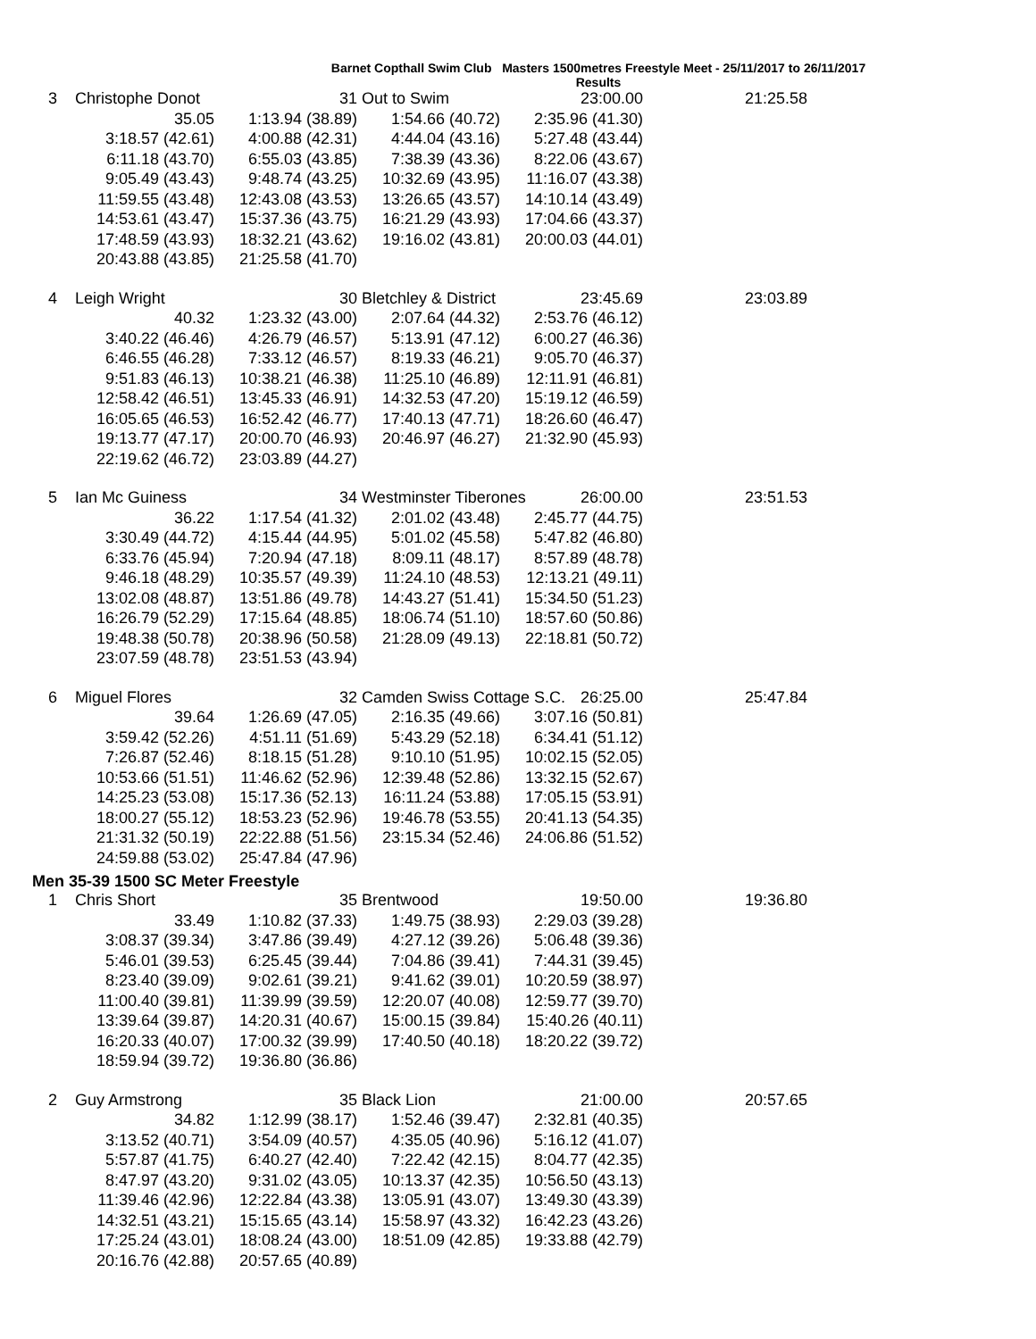Barnet Copthall Swim Club Masters 1500metres Freestyle Meet - 25/11/2017 to 26/11/2017
Results
| 3 | Christophe Donot | 31 | Out to Swim | 23:00.00 | 21:25.58 |
| | 35.05 | 1:13.94 (38.89) | 1:54.66 (40.72) | 2:35.96 (41.30) | |
| | 3:18.57 (42.61) | 4:00.88 (42.31) | 4:44.04 (43.16) | 5:27.48 (43.44) | |
| | 6:11.18 (43.70) | 6:55.03 (43.85) | 7:38.39 (43.36) | 8:22.06 (43.67) | |
| | 9:05.49 (43.43) | 9:48.74 (43.25) | 10:32.69 (43.95) | 11:16.07 (43.38) | |
| | 11:59.55 (43.48) | 12:43.08 (43.53) | 13:26.65 (43.57) | 14:10.14 (43.49) | |
| | 14:53.61 (43.47) | 15:37.36 (43.75) | 16:21.29 (43.93) | 17:04.66 (43.37) | |
| | 17:48.59 (43.93) | 18:32.21 (43.62) | 19:16.02 (43.81) | 20:00.03 (44.01) | |
| | 20:43.88 (43.85) | 21:25.58 (41.70) | | | |
| 4 | Leigh Wright | 30 | Bletchley & District | 23:45.69 | 23:03.89 |
| | 40.32 | 1:23.32 (43.00) | 2:07.64 (44.32) | 2:53.76 (46.12) | |
| | 3:40.22 (46.46) | 4:26.79 (46.57) | 5:13.91 (47.12) | 6:00.27 (46.36) | |
| | 6:46.55 (46.28) | 7:33.12 (46.57) | 8:19.33 (46.21) | 9:05.70 (46.37) | |
| | 9:51.83 (46.13) | 10:38.21 (46.38) | 11:25.10 (46.89) | 12:11.91 (46.81) | |
| | 12:58.42 (46.51) | 13:45.33 (46.91) | 14:32.53 (47.20) | 15:19.12 (46.59) | |
| | 16:05.65 (46.53) | 16:52.42 (46.77) | 17:40.13 (47.71) | 18:26.60 (46.47) | |
| | 19:13.77 (47.17) | 20:00.70 (46.93) | 20:46.97 (46.27) | 21:32.90 (45.93) | |
| | 22:19.62 (46.72) | 23:03.89 (44.27) | | | |
| 5 | Ian Mc Guiness | 34 | Westminster Tiberones | 26:00.00 | 23:51.53 |
| | 36.22 | 1:17.54 (41.32) | 2:01.02 (43.48) | 2:45.77 (44.75) | |
| | 3:30.49 (44.72) | 4:15.44 (44.95) | 5:01.02 (45.58) | 5:47.82 (46.80) | |
| | 6:33.76 (45.94) | 7:20.94 (47.18) | 8:09.11 (48.17) | 8:57.89 (48.78) | |
| | 9:46.18 (48.29) | 10:35.57 (49.39) | 11:24.10 (48.53) | 12:13.21 (49.11) | |
| | 13:02.08 (48.87) | 13:51.86 (49.78) | 14:43.27 (51.41) | 15:34.50 (51.23) | |
| | 16:26.79 (52.29) | 17:15.64 (48.85) | 18:06.74 (51.10) | 18:57.60 (50.86) | |
| | 19:48.38 (50.78) | 20:38.96 (50.58) | 21:28.09 (49.13) | 22:18.81 (50.72) | |
| | 23:07.59 (48.78) | 23:51.53 (43.94) | | | |
| 6 | Miguel Flores | 32 | Camden Swiss Cottage S.C. | 26:25.00 | 25:47.84 |
| | 39.64 | 1:26.69 (47.05) | 2:16.35 (49.66) | 3:07.16 (50.81) | |
| | 3:59.42 (52.26) | 4:51.11 (51.69) | 5:43.29 (52.18) | 6:34.41 (51.12) | |
| | 7:26.87 (52.46) | 8:18.15 (51.28) | 9:10.10 (51.95) | 10:02.15 (52.05) | |
| | 10:53.66 (51.51) | 11:46.62 (52.96) | 12:39.48 (52.86) | 13:32.15 (52.67) | |
| | 14:25.23 (53.08) | 15:17.36 (52.13) | 16:11.24 (53.88) | 17:05.15 (53.91) | |
| | 18:00.27 (55.12) | 18:53.23 (52.96) | 19:46.78 (53.55) | 20:41.13 (54.35) | |
| | 21:31.32 (50.19) | 22:22.88 (51.56) | 23:15.34 (52.46) | 24:06.86 (51.52) | |
| | 24:59.88 (53.02) | 25:47.84 (47.96) | | | |
Men 35-39 1500 SC Meter Freestyle
| 1 | Chris Short | 35 | Brentwood | 19:50.00 | 19:36.80 |
| | 33.49 | 1:10.82 (37.33) | 1:49.75 (38.93) | 2:29.03 (39.28) | |
| | 3:08.37 (39.34) | 3:47.86 (39.49) | 4:27.12 (39.26) | 5:06.48 (39.36) | |
| | 5:46.01 (39.53) | 6:25.45 (39.44) | 7:04.86 (39.41) | 7:44.31 (39.45) | |
| | 8:23.40 (39.09) | 9:02.61 (39.21) | 9:41.62 (39.01) | 10:20.59 (38.97) | |
| | 11:00.40 (39.81) | 11:39.99 (39.59) | 12:20.07 (40.08) | 12:59.77 (39.70) | |
| | 13:39.64 (39.87) | 14:20.31 (40.67) | 15:00.15 (39.84) | 15:40.26 (40.11) | |
| | 16:20.33 (40.07) | 17:00.32 (39.99) | 17:40.50 (40.18) | 18:20.22 (39.72) | |
| | 18:59.94 (39.72) | 19:36.80 (36.86) | | | |
| 2 | Guy Armstrong | 35 | Black Lion | 21:00.00 | 20:57.65 |
| | 34.82 | 1:12.99 (38.17) | 1:52.46 (39.47) | 2:32.81 (40.35) | |
| | 3:13.52 (40.71) | 3:54.09 (40.57) | 4:35.05 (40.96) | 5:16.12 (41.07) | |
| | 5:57.87 (41.75) | 6:40.27 (42.40) | 7:22.42 (42.15) | 8:04.77 (42.35) | |
| | 8:47.97 (43.20) | 9:31.02 (43.05) | 10:13.37 (42.35) | 10:56.50 (43.13) | |
| | 11:39.46 (42.96) | 12:22.84 (43.38) | 13:05.91 (43.07) | 13:49.30 (43.39) | |
| | 14:32.51 (43.21) | 15:15.65 (43.14) | 15:58.97 (43.32) | 16:42.23 (43.26) | |
| | 17:25.24 (43.01) | 18:08.24 (43.00) | 18:51.09 (42.85) | 19:33.88 (42.79) | |
| | 20:16.76 (42.88) | 20:57.65 (40.89) | | | |